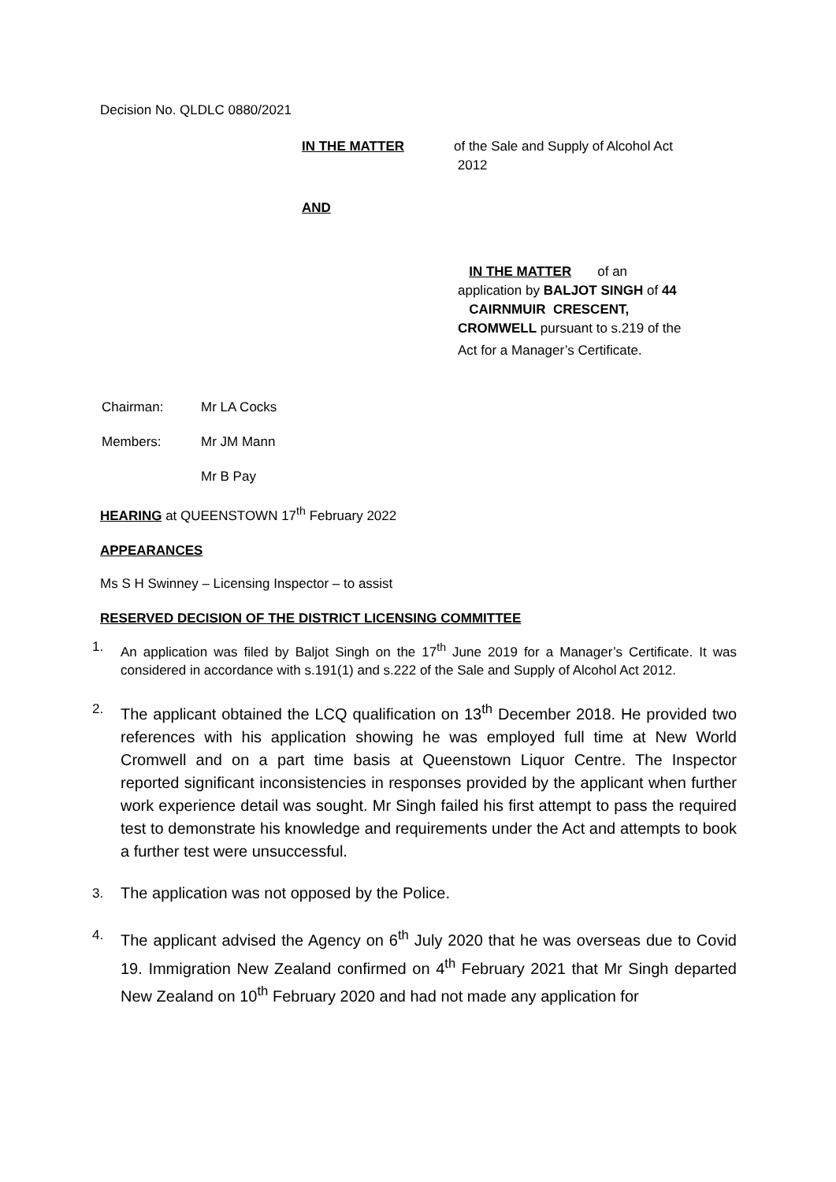Decision No. QLDLC 0880/2021
IN THE MATTER of the Sale and Supply of Alcohol Act
2012
AND
IN THE MATTER of an
application by BALJOT SINGH of 44
CAIRNMUIR CRESCENT,
CROMWELL pursuant to s.219 of the
Act for a Manager’s Certificate.
Chairman: Mr LA Cocks
Members: Mr JM Mann
Mr B Pay
HEARING at QUEENSTOWN 17<sup>th</sup> February 2022
APPEARANCES
Ms S H Swinney – Licensing Inspector – to assist
RESERVED DECISION OF THE DISTRICT LICENSING COMMITTEE
1. An application was filed by Baljot Singh on the 17<sup>th</sup> June 2019 for a Manager’s Certificate. It was considered in accordance with s.191(1) and s.222 of the Sale and Supply of Alcohol Act 2012.
2. The applicant obtained the LCQ qualification on 13<sup>th</sup> December 2018. He provided two references with his application showing he was employed full time at New World Cromwell and on a part time basis at Queenstown Liquor Centre. The Inspector reported significant inconsistencies in responses provided by the applicant when further work experience detail was sought. Mr Singh failed his first attempt to pass the required test to demonstrate his knowledge and requirements under the Act and attempts to book a further test were unsuccessful.
3. The application was not opposed by the Police.
4. The applicant advised the Agency on 6<sup>th</sup> July 2020 that he was overseas due to Covid 19. Immigration New Zealand confirmed on 4<sup>th</sup> February 2021 that Mr Singh departed New Zealand on 10<sup>th</sup> February 2020 and had not made any application for